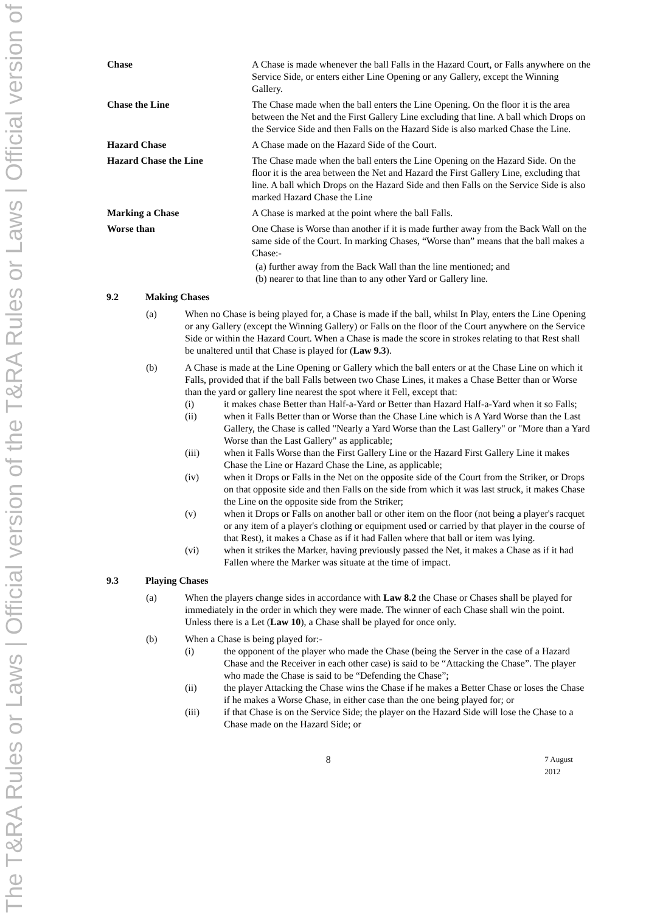The T&RA Rules or Laws | Official version of the T&RA Rules or Laws | Official version of
Chase A Chase is made whenever the ball Falls in the Hazard Court, or Falls anywhere on the Service Side, or enters either Line Opening or any Gallery, except the Winning Gallery.
Chase the Line The Chase made when the ball enters the Line Opening. On the floor it is the area between the Net and the First Gallery Line excluding that line. A ball which Drops on the Service Side and then Falls on the Hazard Side is also marked Chase the Line.
Hazard Chase A Chase made on the Hazard Side of the Court.
Hazard Chase the Line The Chase made when the ball enters the Line Opening on the Hazard Side. On the floor it is the area between the Net and Hazard the First Gallery Line, excluding that line. A ball which Drops on the Hazard Side and then Falls on the Service Side is also marked Hazard Chase the Line
Marking a Chase A Chase is marked at the point where the ball Falls.
Worse than One Chase is Worse than another if it is made further away from the Back Wall on the same side of the Court. In marking Chases, “Worse than” means that the ball makes a Chase:-
(a) further away from the Back Wall than the line mentioned; and
(b) nearer to that line than to any other Yard or Gallery line.
9.2 Making Chases
(a) When no Chase is being played for, a Chase is made if the ball, whilst In Play, enters the Line Opening or any Gallery (except the Winning Gallery) or Falls on the floor of the Court anywhere on the Service Side or within the Hazard Court. When a Chase is made the score in strokes relating to that Rest shall be unaltered until that Chase is played for (Law 9.3).
(b) A Chase is made at the Line Opening or Gallery which the ball enters or at the Chase Line on which it Falls, provided that if the ball Falls between two Chase Lines, it makes a Chase Better than or Worse than the yard or gallery line nearest the spot where it Fell, except that:
(i) it makes chase Better than Half-a-Yard or Better than Hazard Half-a-Yard when it so Falls;
(ii) when it Falls Better than or Worse than the Chase Line which is A Yard Worse than the Last Gallery, the Chase is called "Nearly a Yard Worse than the Last Gallery" or "More than a Yard Worse than the Last Gallery" as applicable;
(iii) when it Falls Worse than the First Gallery Line or the Hazard First Gallery Line it makes Chase the Line or Hazard Chase the Line, as applicable;
(iv) when it Drops or Falls in the Net on the opposite side of the Court from the Striker, or Drops on that opposite side and then Falls on the side from which it was last struck, it makes Chase the Line on the opposite side from the Striker;
(v) when it Drops or Falls on another ball or other item on the floor (not being a player's racquet or any item of a player's clothing or equipment used or carried by that player in the course of that Rest), it makes a Chase as if it had Fallen where that ball or item was lying.
(vi) when it strikes the Marker, having previously passed the Net, it makes a Chase as if it had Fallen where the Marker was situate at the time of impact.
9.3 Playing Chases
(a) When the players change sides in accordance with Law 8.2 the Chase or Chases shall be played for immediately in the order in which they were made. The winner of each Chase shall win the point. Unless there is a Let (Law 10), a Chase shall be played for once only.
(b) When a Chase is being played for:-
(i) the opponent of the player who made the Chase (being the Server in the case of a Hazard Chase and the Receiver in each other case) is said to be “Attacking the Chase”. The player who made the Chase is said to be “Defending the Chase”;
(ii) the player Attacking the Chase wins the Chase if he makes a Better Chase or loses the Chase if he makes a Worse Chase, in either case than the one being played for; or
(iii) if that Chase is on the Service Side; the player on the Hazard Side will lose the Chase to a Chase made on the Hazard Side; or
8
7 August 2012